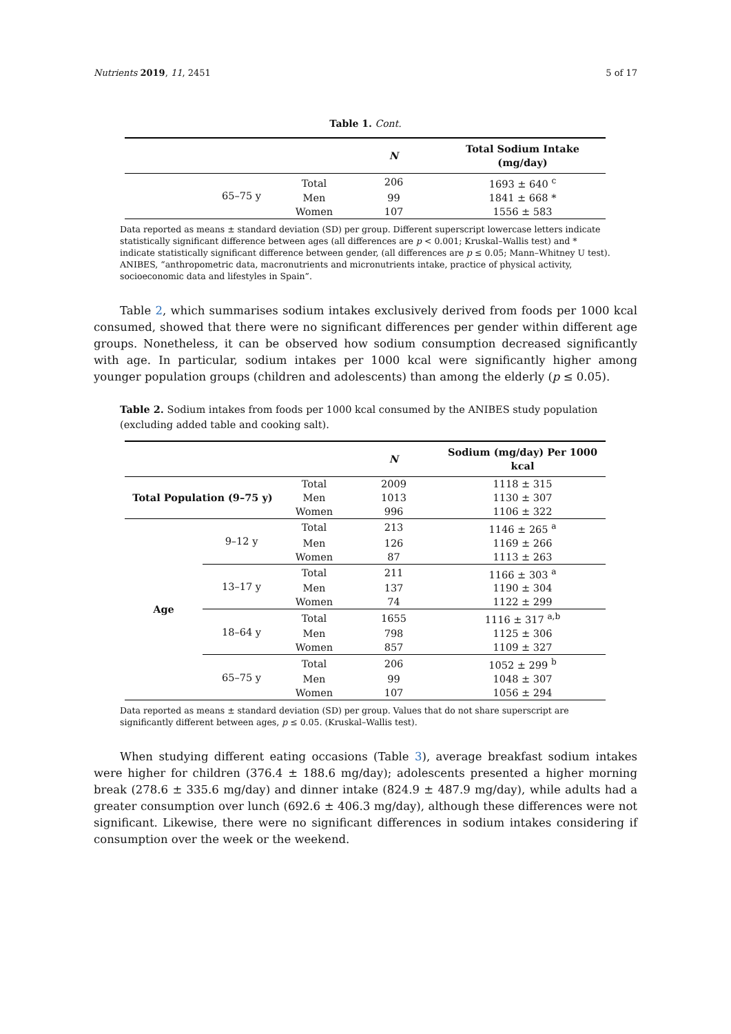Nutrients 2019, 11, 2451 5 of 17
Table 1. Cont.
| | | | N | Total Sodium Intake (mg/day) |
| --- | --- | --- | --- | --- |
| | 65–75 y | Total | 206 | 1693 ± 640 <sup>c</sup> |
| | | Men | 99 | 1841 ± 668 * |
| | | Women | 107 | 1556 ± 583 |
Data reported as means ± standard deviation (SD) per group. Different superscript lowercase letters indicate statistically significant difference between ages (all differences are p < 0.001; Kruskal–Wallis test) and * indicate statistically significant difference between gender, (all differences are p ≤ 0.05; Mann–Whitney U test). ANIBES, “anthropometric data, macronutrients and micronutrients intake, practice of physical activity, socioeconomic data and lifestyles in Spain”.
Table 2, which summarises sodium intakes exclusively derived from foods per 1000 kcal consumed, showed that there were no significant differences per gender within different age groups. Nonetheless, it can be observed how sodium consumption decreased significantly with age. In particular, sodium intakes per 1000 kcal were significantly higher among younger population groups (children and adolescents) than among the elderly (p ≤ 0.05).
Table 2. Sodium intakes from foods per 1000 kcal consumed by the ANIBES study population (excluding added table and cooking salt).
| | | | N | Sodium (mg/day) Per 1000 kcal |
| --- | --- | --- | --- | --- |
| Total Population (9–75 y) | | Total | 2009 | 1118 ± 315 |
| | | Men | 1013 | 1130 ± 307 |
| | | Women | 996 | 1106 ± 322 |
| Age | 9–12 y | Total | 213 | 1146 ± 265 <sup>a</sup> |
| | | Men | 126 | 1169 ± 266 |
| | | Women | 87 | 1113 ± 263 |
| | 13–17 y | Total | 211 | 1166 ± 303 <sup>a</sup> |
| | | Men | 137 | 1190 ± 304 |
| | | Women | 74 | 1122 ± 299 |
| | 18–64 y | Total | 1655 | 1116 ± 317 <sup>a,b</sup> |
| | | Men | 798 | 1125 ± 306 |
| | | Women | 857 | 1109 ± 327 |
| | 65–75 y | Total | 206 | 1052 ± 299 <sup>b</sup> |
| | | Men | 99 | 1048 ± 307 |
| | | Women | 107 | 1056 ± 294 |
Data reported as means ± standard deviation (SD) per group. Values that do not share superscript are significantly different between ages, p ≤ 0.05. (Kruskal–Wallis test).
When studying different eating occasions (Table 3), average breakfast sodium intakes were higher for children (376.4 ± 188.6 mg/day); adolescents presented a higher morning break (278.6 ± 335.6 mg/day) and dinner intake (824.9 ± 487.9 mg/day), while adults had a greater consumption over lunch (692.6 ± 406.3 mg/day), although these differences were not significant. Likewise, there were no significant differences in sodium intakes considering if consumption over the week or the weekend.